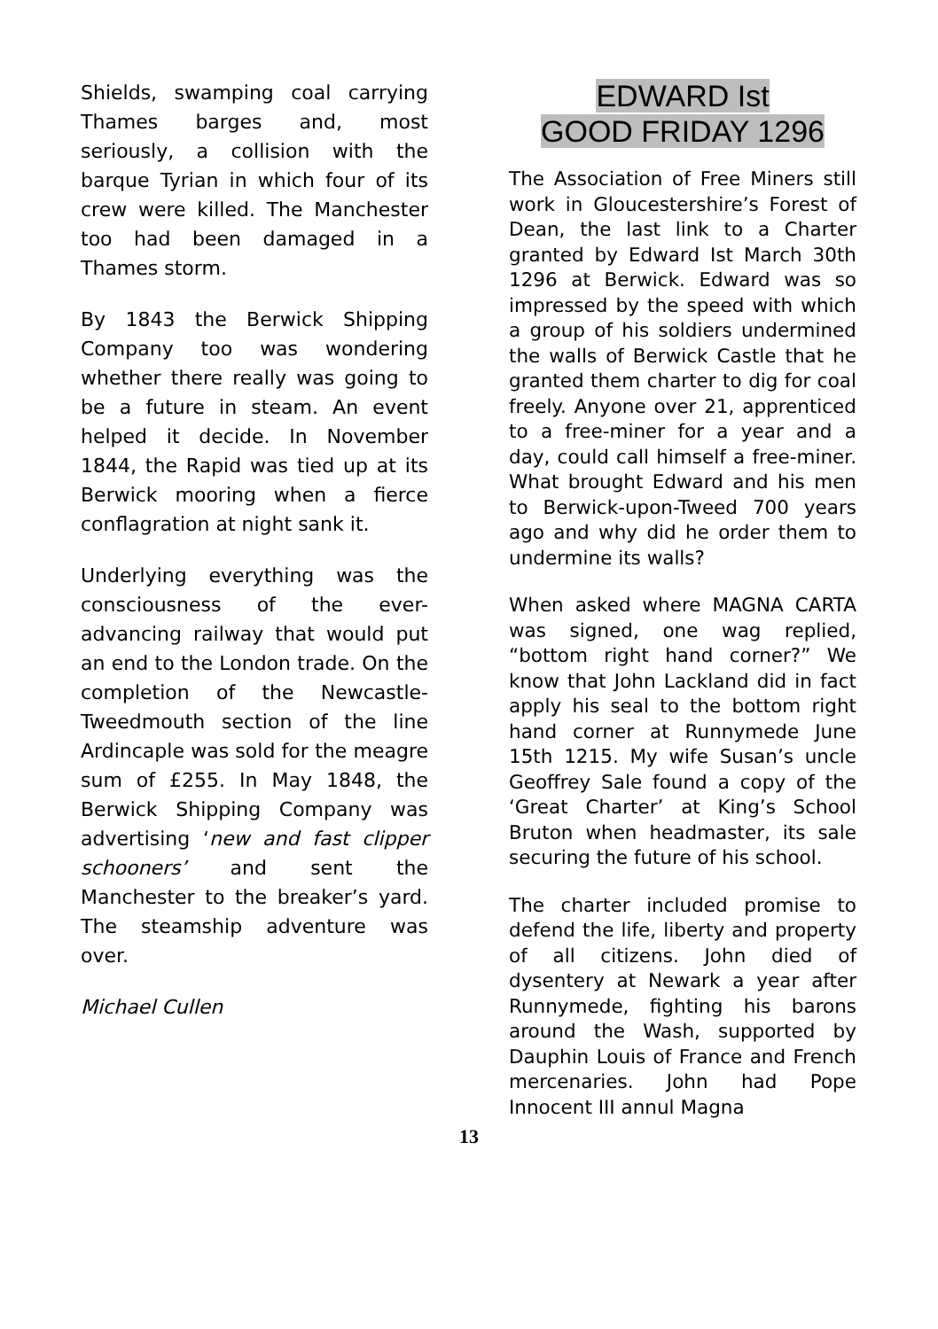Shields, swamping coal carrying Thames barges and, most seriously, a collision with the barque Tyrian in which four of its crew were killed. The Manchester too had been damaged in a Thames storm.
By 1843 the Berwick Shipping Company too was wondering whether there really was going to be a future in steam. An event helped it decide. In November 1844, the Rapid was tied up at its Berwick mooring when a fierce conflagration at night sank it.
Underlying everything was the consciousness of the ever-advancing railway that would put an end to the London trade. On the completion of the Newcastle-Tweedmouth section of the line Ardincaple was sold for the meagre sum of £255. In May 1848, the Berwick Shipping Company was advertising ‘new and fast clipper schooners’ and sent the Manchester to the breaker’s yard. The steamship adventure was over.
Michael Cullen
EDWARD Ist
GOOD FRIDAY 1296
The Association of Free Miners still work in Gloucestershire’s Forest of Dean, the last link to a Charter granted by Edward Ist March 30th 1296 at Berwick. Edward was so impressed by the speed with which a group of his soldiers undermined the walls of Berwick Castle that he granted them charter to dig for coal freely. Anyone over 21, apprenticed to a free-miner for a year and a day, could call himself a free-miner. What brought Edward and his men to Berwick-upon-Tweed 700 years ago and why did he order them to undermine its walls?
When asked where MAGNA CARTA was signed, one wag replied, “bottom right hand corner?” We know that John Lackland did in fact apply his seal to the bottom right hand corner at Runnymede June 15th 1215. My wife Susan’s uncle Geoffrey Sale found a copy of the ‘Great Charter’ at King’s School Bruton when headmaster, its sale securing the future of his school.
The charter included promise to defend the life, liberty and property of all citizens. John died of dysentery at Newark a year after Runnymede, fighting his barons around the Wash, supported by Dauphin Louis of France and French mercenaries. John had Pope Innocent III annul Magna
13